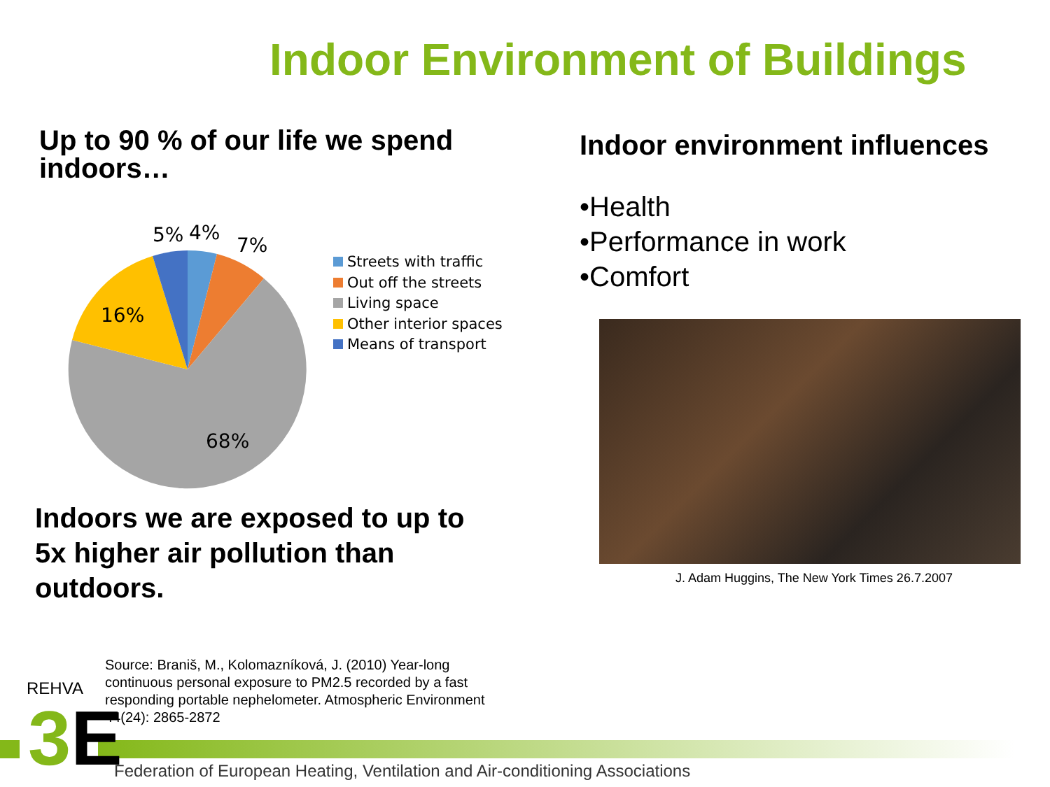Indoor Environment of Buildings
Up to 90 % of our life we spend indoors…
5%
4%
7%
16%
68%
Streets with traffic
Out off the streets
Living space
Other interior spaces
Means of transport
Indoors we are exposed to up to
5x higher air pollution than
outdoors.
Indoor environment influences
•Health
•Performance in work
•Comfort
J. Adam Huggins, The New York Times 26.7.2007
Source: Braniš, M., Kolomazníková, J. (2010) Year-long continuous personal exposure to PM2.5 recorded by a fast responding portable nephelometer. Atmospheric Environment 44(24): 2865-2872
REHVA
3 E
Federation of European Heating, Ventilation and Air-conditioning Associations